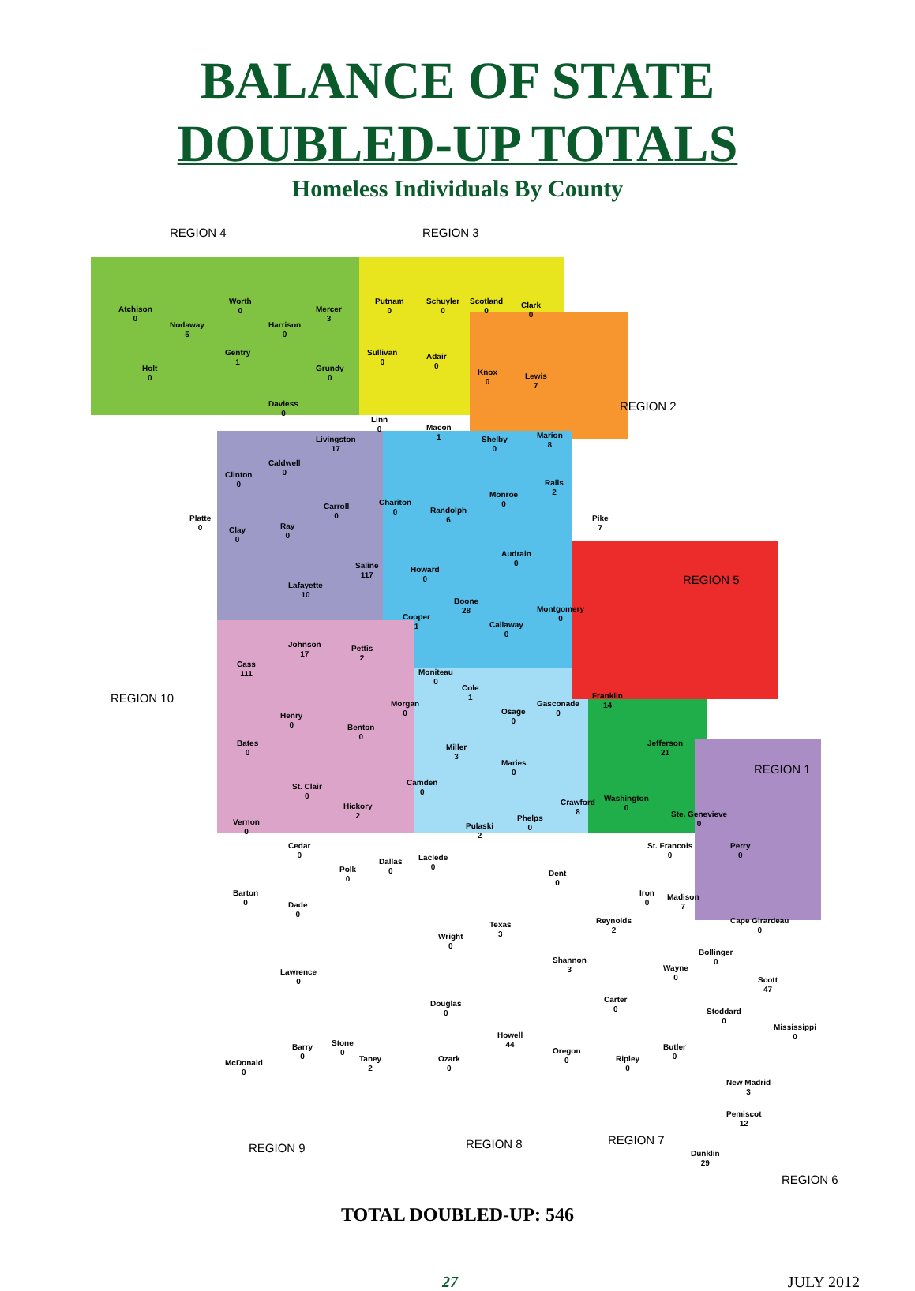BALANCE OF STATE
DOUBLED-UP TOTALS
Homeless Individuals By County
REGION 4 REGION 3
REGION 2
REGION 5
REGION 10
REGION 1
Atchison
0
Nodaway
5
Worth
0
Harrison
0
Mercer
3
Putnam
0
Schuyler
0
Scotland
0
Clark
0
Holt
0
Gentry
1
Grundy
0
Sullivan
0
Adair
0
Knox
0
Lewis
7
Daviess
0
Livingston
17
Linn
0 Macon
1 Shelby
0
Marion
8
Clinton
0
Caldwell
0
Carroll
0
Chariton
0 Randolph
6
Monroe
0
Ralls
2
Pike
7
Platte
0 Clay
0
Ray
0
Saline
117
Howard
0
Audrain
0
Lafayette
10
Boone
28 Montgomery
0 Cooper
1 Callaway
0
Johnson
17
Pettis
2
Cass
111 Moniteau
0
Cole
1 Franklin
14
Henry
0
Morgan
0 Osage
0
Gasconade
0
Benton
0
Jefferson
21
Bates
0
Miller
3
Maries
0
St. Clair
0
Camden
0
Hickory
2
Crawford
8
Washington
0
Ste. Genevieve
0 Vernon
0
Phelps
0 Pulaski
2
Cedar
0 Laclede
0
St. Francois
0
Perry
0
Polk
0
Dallas
0 Dent
0
Barton
0
Iron
0
Madison
7 Dade
0
Reynolds
2
Cape Girardeau
0
Texas
3 Wright
0
Shannon
3
Bollinger
0
Wayne
0
Lawrence
0 Scott
47
Douglas
0
Carter
0 Stoddard
0
Mississippi
0 Howell
44 Barry
0
Stone
0 Oregon
0
Butler
0 Taney
2
Ozark
0
Ripley
0
McDonald
0
New Madrid
3
Pemiscot
12
Dunklin
29
REGION 9 REGION 8 REGION 7
REGION 6
TOTAL DOUBLED-UP: 546
27 JULY 2012